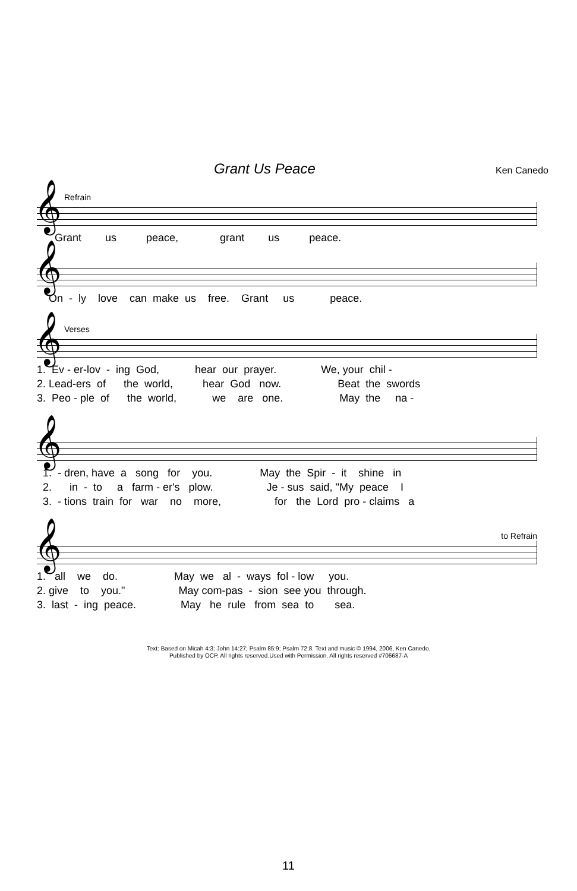Grant Us Peace Ken Canedo
Refrain
𝄞
Grant us peace, grant us peace.
𝄞
On - ly love can make us free. Grant us peace.
Verses
𝄞
1. Ev - er-lov - ing God, hear our prayer. We, your chil - 2. Lead-ers of the world, hear God now. Beat the swords 3. Peo - ple of the world, we are one. May the na -
𝄞
1. - dren, have a song for you. May the Spir - it shine in 2. in - to a farm - er's plow. Je - sus said, "My peace I 3. - tions train for war no more, for the Lord pro - claims a
to Refrain
𝄞
1. all we do. May we al - ways fol - low you. 2. give to you." May com-pas - sion see you through. 3. last - ing peace. May he rule from sea to sea.
Text: Based on Micah 4:3; John 14:27; Psalm 85:9; Psalm 72:8. Text and music © 1994, 2006, Ken Canedo.
Published by OCP. All rights reserved.Used with Permission. All rights reserved #706687-A
11